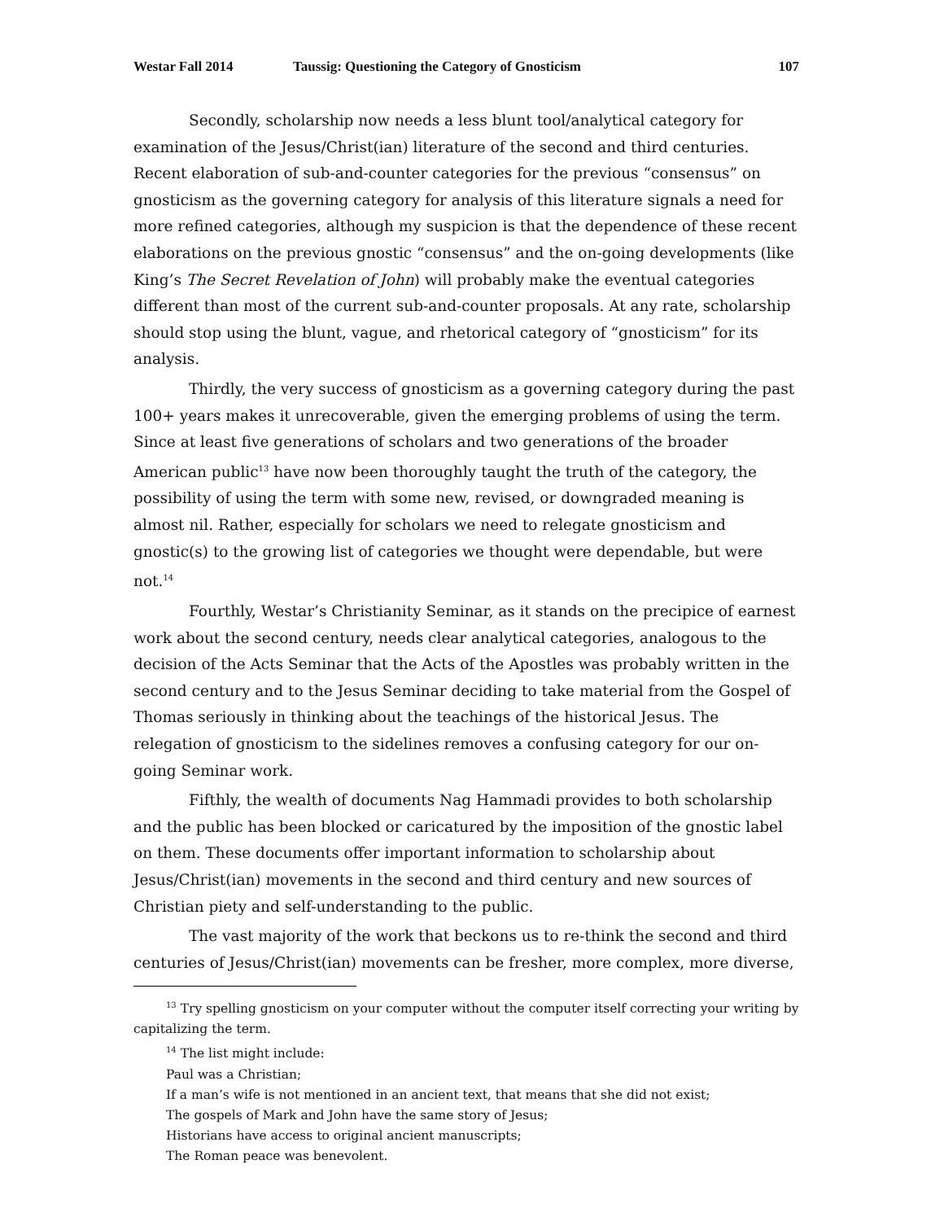Westar Fall 2014 Taussig: Questioning the Category of Gnosticism 107
Secondly, scholarship now needs a less blunt tool/analytical category for examination of the Jesus/Christ(ian) literature of the second and third centuries. Recent elaboration of sub-and-counter categories for the previous “consensus” on gnosticism as the governing category for analysis of this literature signals a need for more refined categories, although my suspicion is that the dependence of these recent elaborations on the previous gnostic “consensus” and the on-going developments (like King’s The Secret Revelation of John) will probably make the eventual categories different than most of the current sub-and-counter proposals. At any rate, scholarship should stop using the blunt, vague, and rhetorical category of “gnosticism” for its analysis.
Thirdly, the very success of gnosticism as a governing category during the past 100+ years makes it unrecoverable, given the emerging problems of using the term. Since at least five generations of scholars and two generations of the broader American public<sup>13</sup> have now been thoroughly taught the truth of the category, the possibility of using the term with some new, revised, or downgraded meaning is almost nil. Rather, especially for scholars we need to relegate gnosticism and gnostic(s) to the growing list of categories we thought were dependable, but were not.<sup>14</sup>
Fourthly, Westar’s Christianity Seminar, as it stands on the precipice of earnest work about the second century, needs clear analytical categories, analogous to the decision of the Acts Seminar that the Acts of the Apostles was probably written in the second century and to the Jesus Seminar deciding to take material from the Gospel of Thomas seriously in thinking about the teachings of the historical Jesus. The relegation of gnosticism to the sidelines removes a confusing category for our on-going Seminar work.
Fifthly, the wealth of documents Nag Hammadi provides to both scholarship and the public has been blocked or caricatured by the imposition of the gnostic label on them. These documents offer important information to scholarship about Jesus/Christ(ian) movements in the second and third century and new sources of Christian piety and self-understanding to the public.
The vast majority of the work that beckons us to re-think the second and third centuries of Jesus/Christ(ian) movements can be fresher, more complex, more diverse,
<sup>13</sup> Try spelling gnosticism on your computer without the computer itself correcting your writing by capitalizing the term.
<sup>14</sup> The list might include:
Paul was a Christian;
If a man’s wife is not mentioned in an ancient text, that means that she did not exist;
The gospels of Mark and John have the same story of Jesus;
Historians have access to original ancient manuscripts;
The Roman peace was benevolent.